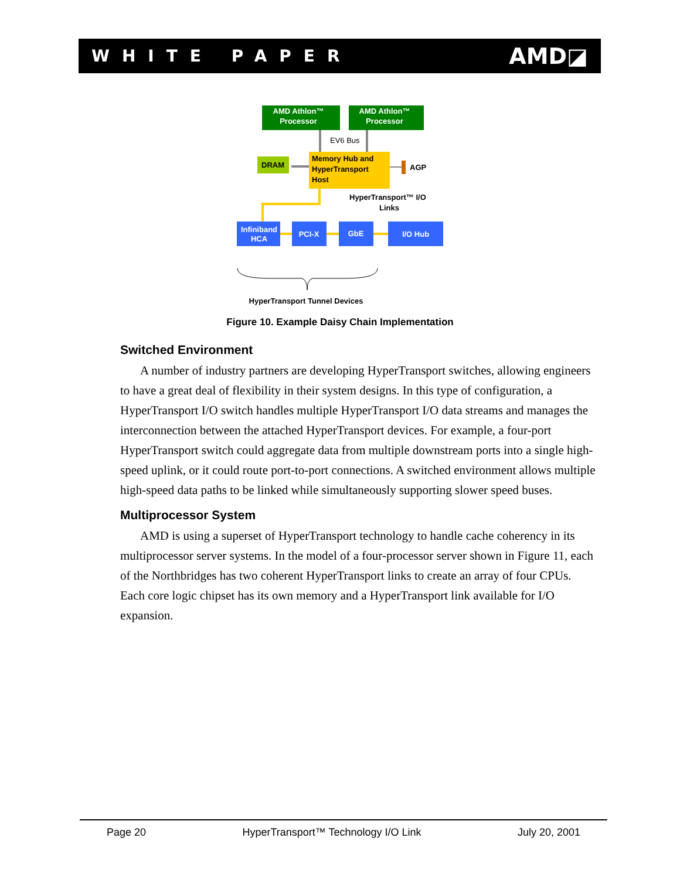WHITE PAPER AMD◪
AMD Athlon™
Processor
AMD Athlon™
Processor
EV6 Bus
Memory Hub and
HyperTransport
Host
DRAM
AGP
HyperTransport™ I/O
Links
Infiniband
HCA
PCI-X
GbE
I/O Hub
HyperTransport Tunnel Devices
Figure 10. Example Daisy Chain Implementation
Switched Environment
A number of industry partners are developing HyperTransport switches, allowing engineers to have a great deal of flexibility in their system designs. In this type of configuration, a HyperTransport I/O switch handles multiple HyperTransport I/O data streams and manages the interconnection between the attached HyperTransport devices. For example, a four-port HyperTransport switch could aggregate data from multiple downstream ports into a single high-speed uplink, or it could route port-to-port connections. A switched environment allows multiple high-speed data paths to be linked while simultaneously supporting slower speed buses.
Multiprocessor System
AMD is using a superset of HyperTransport technology to handle cache coherency in its multiprocessor server systems. In the model of a four-processor server shown in Figure 11, each of the Northbridges has two coherent HyperTransport links to create an array of four CPUs. Each core logic chipset has its own memory and a HyperTransport link available for I/O expansion.
Page 20 HyperTransport™ Technology I/O Link July 20, 2001